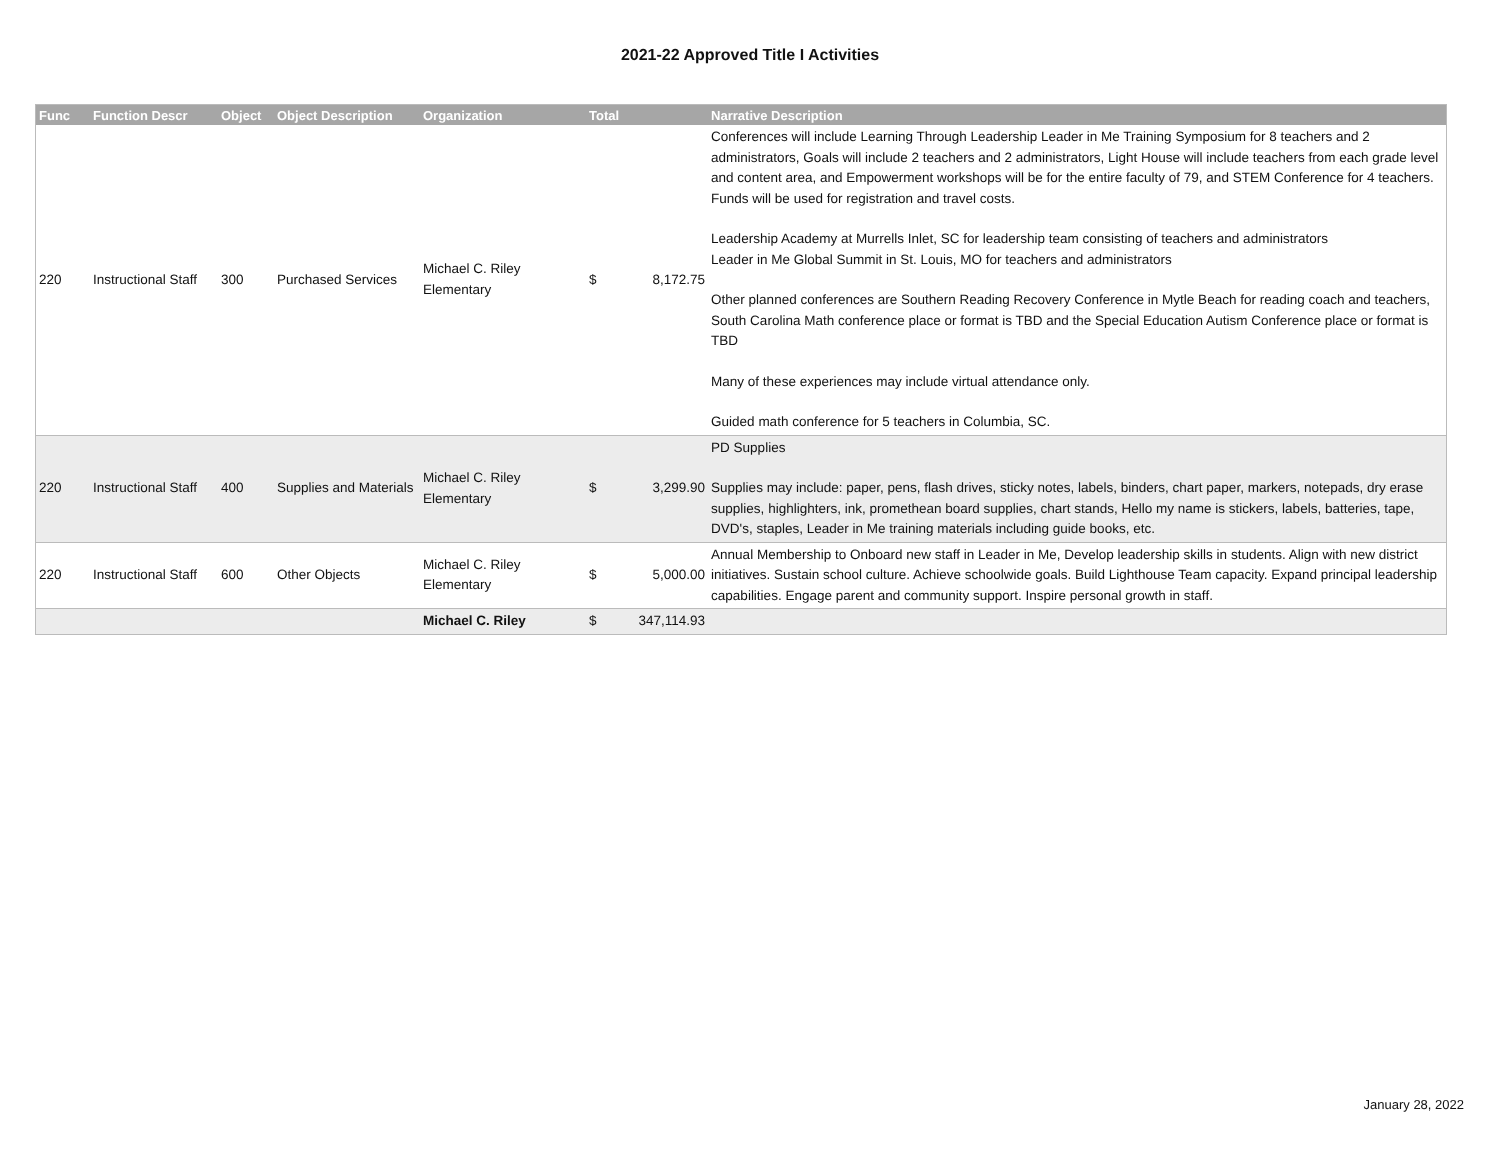2021-22 Approved Title I Activities
| Func | Function Descr | Object | Object Description | Organization | Total | | Narrative Description |
| --- | --- | --- | --- | --- | --- | --- | --- |
| 220 | Instructional Staff | 300 | Purchased Services | Michael C. Riley Elementary | $ | 8,172.75 | Conferences will include Learning Through Leadership Leader in Me Training Symposium for 8 teachers and 2 administrators, Goals will include 2 teachers and 2 administrators, Light House will include teachers from each grade level and content area, and Empowerment workshops will be for the entire faculty of 79, and STEM Conference for 4 teachers. Funds will be used for registration and travel costs. Leadership Academy at Murrells Inlet, SC for leadership team consisting of teachers and administrators Leader in Me Global Summit in St. Louis, MO for teachers and administrators Other planned conferences are Southern Reading Recovery Conference in Mytle Beach for reading coach and teachers, South Carolina Math conference place or format is TBD and the Special Education Autism Conference place or format is TBD Many of these experiences may include virtual attendance only. Guided math conference for 5 teachers in Columbia, SC. |
| 220 | Instructional Staff | 400 | Supplies and Materials | Michael C. Riley Elementary | $ | 3,299.90 | PD Supplies Supplies may include: paper, pens, flash drives, sticky notes, labels, binders, chart paper, markers, notepads, dry erase supplies, highlighters, ink, promethean board supplies, chart stands, Hello my name is stickers, labels, batteries, tape, DVD's, staples, Leader in Me training materials including guide books, etc. |
| 220 | Instructional Staff | 600 | Other Objects | Michael C. Riley Elementary | $ | 5,000.00 | Annual Membership to Onboard new staff in Leader in Me, Develop leadership skills in students. Align with new district initiatives. Sustain school culture. Achieve schoolwide goals. Build Lighthouse Team capacity. Expand principal leadership capabilities. Engage parent and community support. Inspire personal growth in staff. |
| | | | | Michael C. Riley | $ | 347,114.93 | |
January 28, 2022